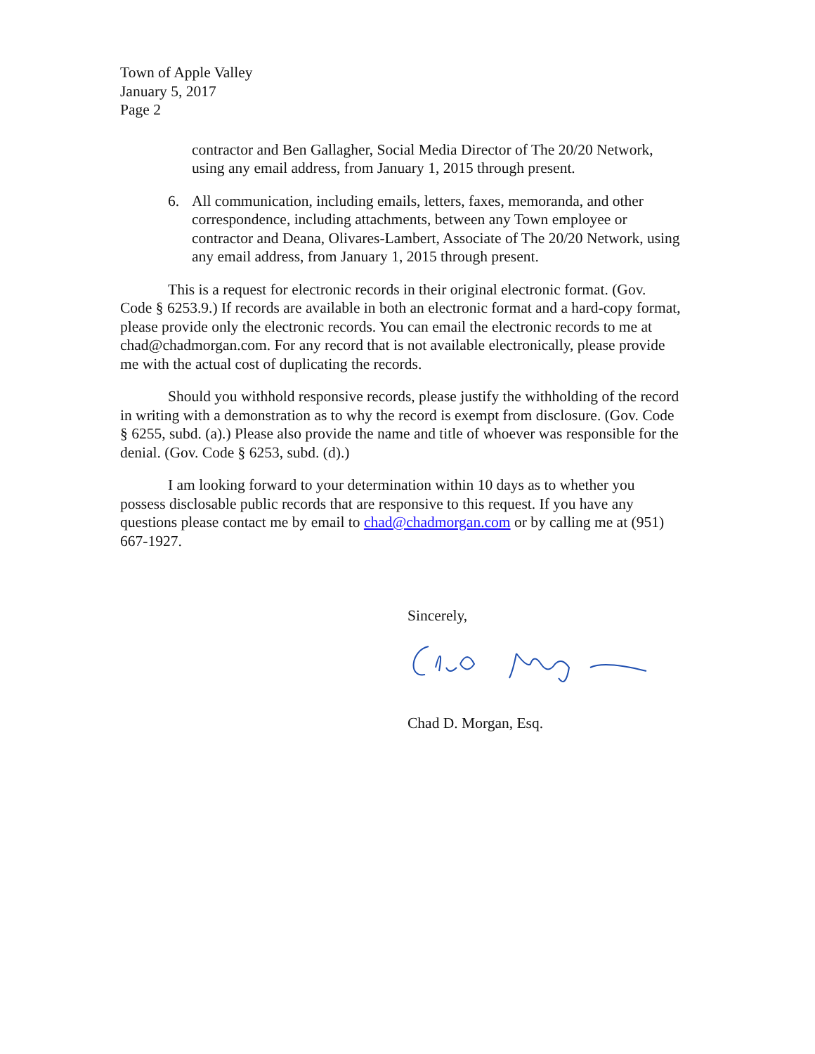Town of Apple Valley
January 5, 2017
Page 2
contractor and Ben Gallagher, Social Media Director of The 20/20 Network, using any email address, from January 1, 2015 through present.
6. All communication, including emails, letters, faxes, memoranda, and other correspondence, including attachments, between any Town employee or contractor and Deana, Olivares-Lambert, Associate of The 20/20 Network, using any email address, from January 1, 2015 through present.
This is a request for electronic records in their original electronic format. (Gov. Code § 6253.9.) If records are available in both an electronic format and a hard-copy format, please provide only the electronic records. You can email the electronic records to me at chad@chadmorgan.com. For any record that is not available electronically, please provide me with the actual cost of duplicating the records.
Should you withhold responsive records, please justify the withholding of the record in writing with a demonstration as to why the record is exempt from disclosure. (Gov. Code § 6255, subd. (a).) Please also provide the name and title of whoever was responsible for the denial. (Gov. Code § 6253, subd. (d).)
I am looking forward to your determination within 10 days as to whether you possess disclosable public records that are responsive to this request. If you have any questions please contact me by email to chad@chadmorgan.com or by calling me at (951) 667-1927.
Sincerely,
Chad D. Morgan, Esq.